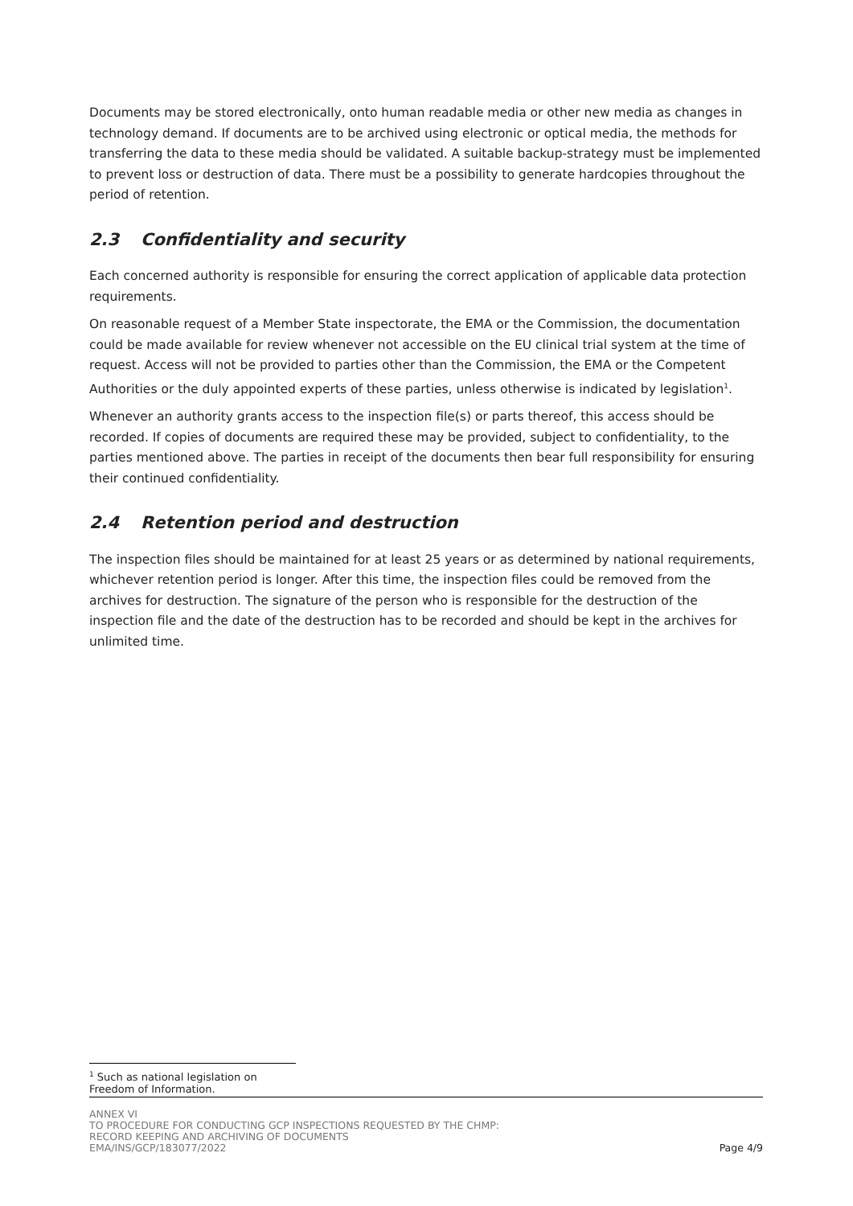Documents may be stored electronically, onto human readable media or other new media as changes in technology demand. If documents are to be archived using electronic or optical media, the methods for transferring the data to these media should be validated. A suitable backup-strategy must be implemented to prevent loss or destruction of data. There must be a possibility to generate hardcopies throughout the period of retention.
2.3 Confidentiality and security
Each concerned authority is responsible for ensuring the correct application of applicable data protection requirements.
On reasonable request of a Member State inspectorate, the EMA or the Commission, the documentation could be made available for review whenever not accessible on the EU clinical trial system at the time of request. Access will not be provided to parties other than the Commission, the EMA or the Competent Authorities or the duly appointed experts of these parties, unless otherwise is indicated by legislation<sup>1</sup>.
Whenever an authority grants access to the inspection file(s) or parts thereof, this access should be recorded. If copies of documents are required these may be provided, subject to confidentiality, to the parties mentioned above. The parties in receipt of the documents then bear full responsibility for ensuring their continued confidentiality.
2.4 Retention period and destruction
The inspection files should be maintained for at least 25 years or as determined by national requirements, whichever retention period is longer. After this time, the inspection files could be removed from the archives for destruction. The signature of the person who is responsible for the destruction of the inspection file and the date of the destruction has to be recorded and should be kept in the archives for unlimited time.
<sup>1</sup> Such as national legislation on Freedom of Information.
ANNEX VI
TO PROCEDURE FOR CONDUCTING GCP INSPECTIONS REQUESTED BY THE CHMP:
RECORD KEEPING AND ARCHIVING OF DOCUMENTS
EMA/INS/GCP/183077/2022
Page 4/9